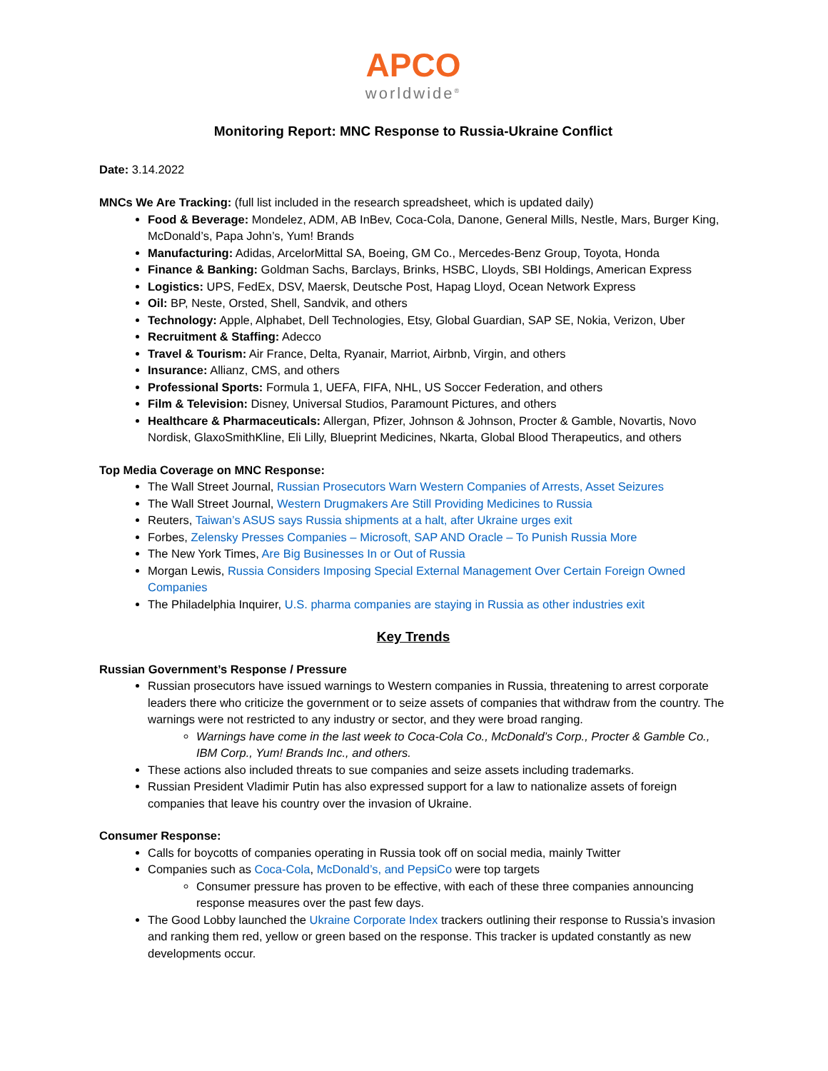APCO
worldwide<sup>®</sup>
Monitoring Report: MNC Response to Russia-Ukraine Conflict
Date: 3.14.2022
MNCs We Are Tracking: (full list included in the research spreadsheet, which is updated daily)
Food & Beverage: Mondelez, ADM, AB InBev, Coca-Cola, Danone, General Mills, Nestle, Mars, Burger King, McDonald’s, Papa John’s, Yum! Brands
Manufacturing: Adidas, ArcelorMittal SA, Boeing, GM Co., Mercedes-Benz Group, Toyota, Honda
Finance & Banking: Goldman Sachs, Barclays, Brinks, HSBC, Lloyds, SBI Holdings, American Express
Logistics: UPS, FedEx, DSV, Maersk, Deutsche Post, Hapag Lloyd, Ocean Network Express
Oil: BP, Neste, Orsted, Shell, Sandvik, and others
Technology: Apple, Alphabet, Dell Technologies, Etsy, Global Guardian, SAP SE, Nokia, Verizon, Uber
Recruitment & Staffing: Adecco
Travel & Tourism: Air France, Delta, Ryanair, Marriot, Airbnb, Virgin, and others
Insurance: Allianz, CMS, and others
Professional Sports: Formula 1, UEFA, FIFA, NHL, US Soccer Federation, and others
Film & Television: Disney, Universal Studios, Paramount Pictures, and others
Healthcare & Pharmaceuticals: Allergan, Pfizer, Johnson & Johnson, Procter & Gamble, Novartis, Novo Nordisk, GlaxoSmithKline, Eli Lilly, Blueprint Medicines, Nkarta, Global Blood Therapeutics, and others
Top Media Coverage on MNC Response:
The Wall Street Journal, Russian Prosecutors Warn Western Companies of Arrests, Asset Seizures
The Wall Street Journal, Western Drugmakers Are Still Providing Medicines to Russia
Reuters, Taiwan’s ASUS says Russia shipments at a halt, after Ukraine urges exit
Forbes, Zelensky Presses Companies – Microsoft, SAP AND Oracle – To Punish Russia More
The New York Times, Are Big Businesses In or Out of Russia
Morgan Lewis, Russia Considers Imposing Special External Management Over Certain Foreign Owned Companies
The Philadelphia Inquirer, U.S. pharma companies are staying in Russia as other industries exit
Key Trends
Russian Government’s Response / Pressure
Russian prosecutors have issued warnings to Western companies in Russia, threatening to arrest corporate leaders there who criticize the government or to seize assets of companies that withdraw from the country. The warnings were not restricted to any industry or sector, and they were broad ranging.
Warnings have come in the last week to Coca-Cola Co., McDonald’s Corp., Procter & Gamble Co., IBM Corp., Yum! Brands Inc., and others.
These actions also included threats to sue companies and seize assets including trademarks.
Russian President Vladimir Putin has also expressed support for a law to nationalize assets of foreign companies that leave his country over the invasion of Ukraine.
Consumer Response:
Calls for boycotts of companies operating in Russia took off on social media, mainly Twitter
Companies such as Coca-Cola, McDonald’s, and PepsiCo were top targets
Consumer pressure has proven to be effective, with each of these three companies announcing response measures over the past few days.
The Good Lobby launched the Ukraine Corporate Index trackers outlining their response to Russia’s invasion and ranking them red, yellow or green based on the response. This tracker is updated constantly as new developments occur.